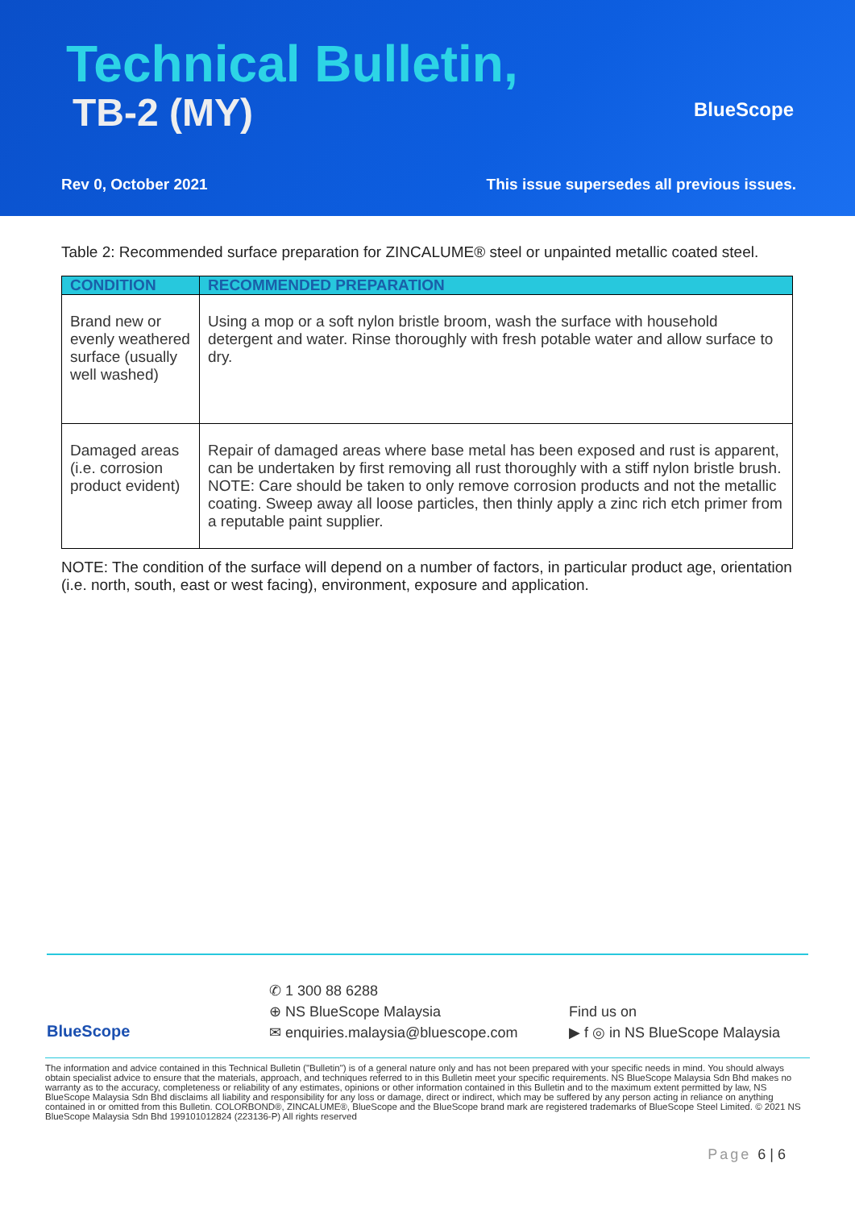Technical Bulletin,
TB-2 (MY) BlueScope
Rev 0, October 2021
This issue supersedes all previous issues.
Table 2: Recommended surface preparation for ZINCALUME® steel or unpainted metallic coated steel.
| CONDITION | RECOMMENDED PREPARATION |
| --- | --- |
| Brand new or evenly weathered surface (usually well washed) | Using a mop or a soft nylon bristle broom, wash the surface with household detergent and water. Rinse thoroughly with fresh potable water and allow surface to dry. |
| Damaged areas (i.e. corrosion product evident) | Repair of damaged areas where base metal has been exposed and rust is apparent, can be undertaken by first removing all rust thoroughly with a stiff nylon bristle brush. NOTE: Care should be taken to only remove corrosion products and not the metallic coating. Sweep away all loose particles, then thinly apply a zinc rich etch primer from a reputable paint supplier. |
NOTE: The condition of the surface will depend on a number of factors, in particular product age, orientation (i.e. north, south, east or west facing), environment, exposure and application.
BlueScope
✆ 1 300 88 6288
⊕ NS BlueScope Malaysia
✉ enquiries.malaysia@bluescope.com
Find us on
▶ f ◎ in NS BlueScope Malaysia
The information and advice contained in this Technical Bulletin ("Bulletin") is of a general nature only and has not been prepared with your specific needs in mind. You should always obtain specialist advice to ensure that the materials, approach, and techniques referred to in this Bulletin meet your specific requirements. NS BlueScope Malaysia Sdn Bhd makes no warranty as to the accuracy, completeness or reliability of any estimates, opinions or other information contained in this Bulletin and to the maximum extent permitted by law, NS BlueScope Malaysia Sdn Bhd disclaims all liability and responsibility for any loss or damage, direct or indirect, which may be suffered by any person acting in reliance on anything contained in or omitted from this Bulletin. COLORBOND®, ZINCALUME®, BlueScope and the BlueScope brand mark are registered trademarks of BlueScope Steel Limited. © 2021 NS BlueScope Malaysia Sdn Bhd 199101012824 (223136-P) All rights reserved
Page 6 | 6